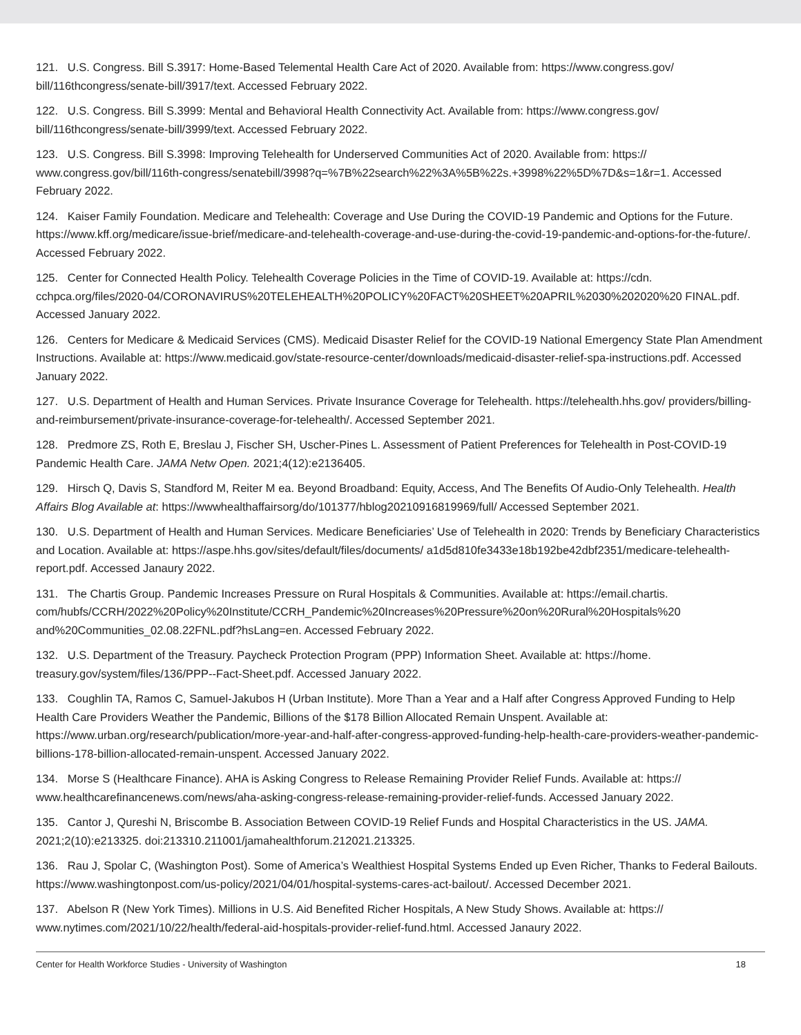121. U.S. Congress. Bill S.3917: Home-Based Telemental Health Care Act of 2020. Available from: https://www.congress.gov/ bill/116thcongress/senate-bill/3917/text. Accessed February 2022.
122. U.S. Congress. Bill S.3999: Mental and Behavioral Health Connectivity Act. Available from: https://www.congress.gov/ bill/116thcongress/senate-bill/3999/text. Accessed February 2022.
123. U.S. Congress. Bill S.3998: Improving Telehealth for Underserved Communities Act of 2020. Available from: https:// www.congress.gov/bill/116th-congress/senatebill/3998?q=%7B%22search%22%3A%5B%22s.+3998%22%5D%7D&s=1&r=1. Accessed February 2022.
124. Kaiser Family Foundation. Medicare and Telehealth: Coverage and Use During the COVID-19 Pandemic and Options for the Future. https://www.kff.org/medicare/issue-brief/medicare-and-telehealth-coverage-and-use-during-the-covid-19-pandemic-and-options-for-the-future/. Accessed February 2022.
125. Center for Connected Health Policy. Telehealth Coverage Policies in the Time of COVID-19. Available at: https://cdn. cchpca.org/files/2020-04/CORONAVIRUS%20TELEHEALTH%20POLICY%20FACT%20SHEET%20APRIL%2030%202020%20 FINAL.pdf. Accessed January 2022.
126. Centers for Medicare & Medicaid Services (CMS). Medicaid Disaster Relief for the COVID-19 National Emergency State Plan Amendment Instructions. Available at: https://www.medicaid.gov/state-resource-center/downloads/medicaid-disaster-relief-spa-instructions.pdf. Accessed January 2022.
127. U.S. Department of Health and Human Services. Private Insurance Coverage for Telehealth. https://telehealth.hhs.gov/ providers/billing-and-reimbursement/private-insurance-coverage-for-telehealth/. Accessed September 2021.
128. Predmore ZS, Roth E, Breslau J, Fischer SH, Uscher-Pines L. Assessment of Patient Preferences for Telehealth in Post-COVID-19 Pandemic Health Care. JAMA Netw Open. 2021;4(12):e2136405.
129. Hirsch Q, Davis S, Standford M, Reiter M ea. Beyond Broadband: Equity, Access, And The Benefits Of Audio-Only Telehealth. Health Affairs Blog Available at: https://wwwhealthaffairsorg/do/101377/hblog20210916819969/full/ Accessed September 2021.
130. U.S. Department of Health and Human Services. Medicare Beneficiaries’ Use of Telehealth in 2020: Trends by Beneficiary Characteristics and Location. Available at: https://aspe.hhs.gov/sites/default/files/documents/ a1d5d810fe3433e18b192be42dbf2351/medicare-telehealth-report.pdf. Accessed Janaury 2022.
131. The Chartis Group. Pandemic Increases Pressure on Rural Hospitals & Communities. Available at: https://email.chartis. com/hubfs/CCRH/2022%20Policy%20Institute/CCRH_Pandemic%20Increases%20Pressure%20on%20Rural%20Hospitals%20 and%20Communities_02.08.22FNL.pdf?hsLang=en. Accessed February 2022.
132. U.S. Department of the Treasury. Paycheck Protection Program (PPP) Information Sheet. Available at: https://home. treasury.gov/system/files/136/PPP--Fact-Sheet.pdf. Accessed January 2022.
133. Coughlin TA, Ramos C, Samuel-Jakubos H (Urban Institute). More Than a Year and a Half after Congress Approved Funding to Help Health Care Providers Weather the Pandemic, Billions of the $178 Billion Allocated Remain Unspent. Available at: https://www.urban.org/research/publication/more-year-and-half-after-congress-approved-funding-help-health-care-providers-weather-pandemic-billions-178-billion-allocated-remain-unspent. Accessed January 2022.
134. Morse S (Healthcare Finance). AHA is Asking Congress to Release Remaining Provider Relief Funds. Available at: https:// www.healthcarefinancenews.com/news/aha-asking-congress-release-remaining-provider-relief-funds. Accessed January 2022.
135. Cantor J, Qureshi N, Briscombe B. Association Between COVID-19 Relief Funds and Hospital Characteristics in the US. JAMA. 2021;2(10):e213325. doi:213310.211001/jamahealthforum.212021.213325.
136. Rau J, Spolar C, (Washington Post). Some of America’s Wealthiest Hospital Systems Ended up Even Richer, Thanks to Federal Bailouts. https://www.washingtonpost.com/us-policy/2021/04/01/hospital-systems-cares-act-bailout/. Accessed December 2021.
137. Abelson R (New York Times). Millions in U.S. Aid Benefited Richer Hospitals, A New Study Shows. Available at: https:// www.nytimes.com/2021/10/22/health/federal-aid-hospitals-provider-relief-fund.html. Accessed Janaury 2022.
Center for Health Workforce Studies - University of Washington 18